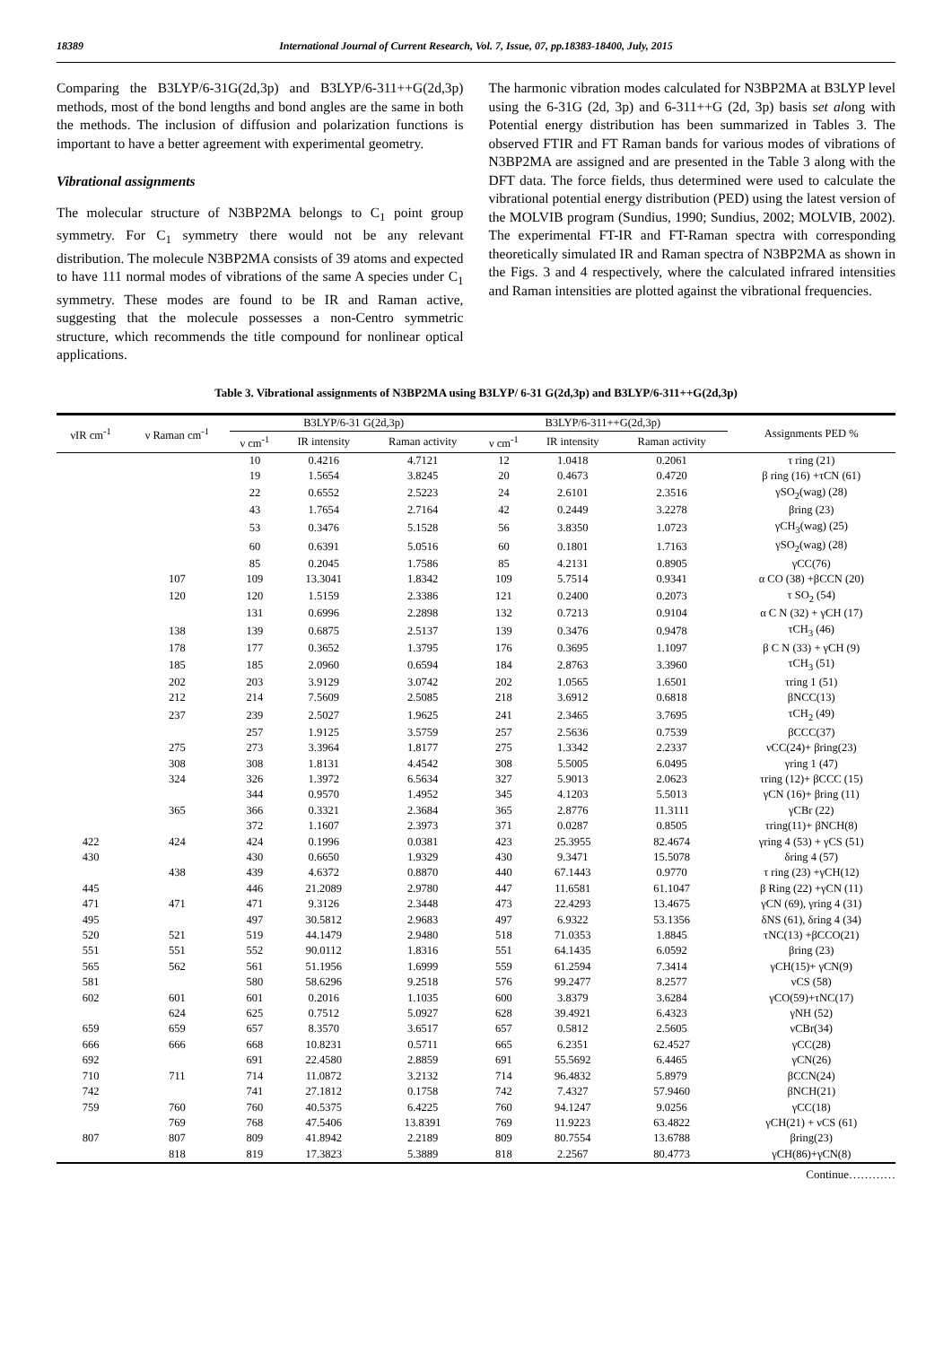18389 International Journal of Current Research, Vol. 7, Issue, 07, pp.18383-18400, July, 2015
Comparing the B3LYP/6-31G(2d,3p) and B3LYP/6-311++G(2d,3p) methods, most of the bond lengths and bond angles are the same in both the methods. The inclusion of diffusion and polarization functions is important to have a better agreement with experimental geometry.
Vibrational assignments
The molecular structure of N3BP2MA belongs to C<sub>1</sub> point group symmetry. For C<sub>1</sub> symmetry there would not be any relevant distribution. The molecule N3BP2MA consists of 39 atoms and expected to have 111 normal modes of vibrations of the same A species under C<sub>1</sub> symmetry. These modes are found to be IR and Raman active, suggesting that the molecule possesses a non-Centro symmetric structure, which recommends the title compound for nonlinear optical applications.
The harmonic vibration modes calculated for N3BP2MA at B3LYP level using the 6-31G (2d, 3p) and 6-311++G (2d, 3p) basis set along with Potential energy distribution has been summarized in Tables 3. The observed FTIR and FT Raman bands for various modes of vibrations of N3BP2MA are assigned and are presented in the Table 3 along with the DFT data. The force fields, thus determined were used to calculate the vibrational potential energy distribution (PED) using the latest version of the MOLVIB program (Sundius, 1990; Sundius, 2002; MOLVIB, 2002). The experimental FT-IR and FT-Raman spectra with corresponding theoretically simulated IR and Raman spectra of N3BP2MA as shown in the Figs. 3 and 4 respectively, where the calculated infrared intensities and Raman intensities are plotted against the vibrational frequencies.
Table 3. Vibrational assignments of N3BP2MA using B3LYP/ 6-31 G(2d,3p) and B3LYP/6-311++G(2d,3p)
| νIR cm<sup>-1</sup> | ν Raman cm<sup>-1</sup> | B3LYP/6-31 G(2d,3p) | | | B3LYP/6-311++G(2d,3p) | | | Assignments PED % |
| --- | --- | --- | --- | --- | --- | --- | --- | --- |
| | | ν cm<sup>-1</sup> | IR intensity | Raman activity | ν cm<sup>-1</sup> | IR intensity | Raman activity | |
| | | 10 | 0.4216 | 4.7121 | 12 | 1.0418 | 0.2061 | τ ring (21) |
| | | 19 | 1.5654 | 3.8245 | 20 | 0.4673 | 0.4720 | β ring (16) +τCN (61) |
| | | 22 | 0.6552 | 2.5223 | 24 | 2.6101 | 2.3516 | γSO<sub>2</sub>(wag) (28) |
| | | 43 | 1.7654 | 2.7164 | 42 | 0.2449 | 3.2278 | βring (23) |
| | | 53 | 0.3476 | 5.1528 | 56 | 3.8350 | 1.0723 | γCH<sub>3</sub>(wag) (25) |
| | | 60 | 0.6391 | 5.0516 | 60 | 0.1801 | 1.7163 | γSO<sub>2</sub>(wag) (28) |
| | | 85 | 0.2045 | 1.7586 | 85 | 4.2131 | 0.8905 | γCC(76) |
| | 107 | 109 | 13.3041 | 1.8342 | 109 | 5.7514 | 0.9341 | α CO (38) +βCCN (20) |
| | 120 | 120 | 1.5159 | 2.3386 | 121 | 0.2400 | 0.2073 | τ SO<sub>2</sub> (54) |
| | | 131 | 0.6996 | 2.2898 | 132 | 0.7213 | 0.9104 | α C N (32) + γCH (17) |
| | 138 | 139 | 0.6875 | 2.5137 | 139 | 0.3476 | 0.9478 | τCH<sub>3</sub> (46) |
| | 178 | 177 | 0.3652 | 1.3795 | 176 | 0.3695 | 1.1097 | β C N (33) + γCH (9) |
| | 185 | 185 | 2.0960 | 0.6594 | 184 | 2.8763 | 3.3960 | τCH<sub>3</sub> (51) |
| | 202 | 203 | 3.9129 | 3.0742 | 202 | 1.0565 | 1.6501 | τring 1 (51) |
| | 212 | 214 | 7.5609 | 2.5085 | 218 | 3.6912 | 0.6818 | βNCC(13) |
| | 237 | 239 | 2.5027 | 1.9625 | 241 | 2.3465 | 3.7695 | τCH<sub>2</sub> (49) |
| | | 257 | 1.9125 | 3.5759 | 257 | 2.5636 | 0.7539 | βCCC(37) |
| | 275 | 273 | 3.3964 | 1.8177 | 275 | 1.3342 | 2.2337 | νCC(24)+ βring(23) |
| | 308 | 308 | 1.8131 | 4.4542 | 308 | 5.5005 | 6.0495 | γring 1 (47) |
| | 324 | 326 | 1.3972 | 6.5634 | 327 | 5.9013 | 2.0623 | τring (12)+ βCCC (15) |
| | | 344 | 0.9570 | 1.4952 | 345 | 4.1203 | 5.5013 | γCN (16)+ βring (11) |
| | 365 | 366 | 0.3321 | 2.3684 | 365 | 2.8776 | 11.3111 | γCBr (22) |
| | | 372 | 1.1607 | 2.3973 | 371 | 0.0287 | 0.8505 | τring(11)+ βNCH(8) |
| 422 | 424 | 424 | 0.1996 | 0.0381 | 423 | 25.3955 | 82.4674 | γring 4 (53) + γCS (51) |
| 430 | | 430 | 0.6650 | 1.9329 | 430 | 9.3471 | 15.5078 | δring 4 (57) |
| | 438 | 439 | 4.6372 | 0.8870 | 440 | 67.1443 | 0.9770 | τ ring (23) +γCH(12) |
| 445 | | 446 | 21.2089 | 2.9780 | 447 | 11.6581 | 61.1047 | β Ring (22) +γCN (11) |
| 471 | 471 | 471 | 9.3126 | 2.3448 | 473 | 22.4293 | 13.4675 | γCN (69), γring 4 (31) |
| 495 | | 497 | 30.5812 | 2.9683 | 497 | 6.9322 | 53.1356 | δNS (61), δring 4 (34) |
| 520 | 521 | 519 | 44.1479 | 2.9480 | 518 | 71.0353 | 1.8845 | τNC(13) +βCCO(21) |
| 551 | 551 | 552 | 90.0112 | 1.8316 | 551 | 64.1435 | 6.0592 | βring (23) |
| 565 | 562 | 561 | 51.1956 | 1.6999 | 559 | 61.2594 | 7.3414 | γCH(15)+ γCN(9) |
| 581 | | 580 | 58.6296 | 9.2518 | 576 | 99.2477 | 8.2577 | νCS (58) |
| 602 | 601 | 601 | 0.2016 | 1.1035 | 600 | 3.8379 | 3.6284 | γCO(59)+τNC(17) |
| | 624 | 625 | 0.7512 | 5.0927 | 628 | 39.4921 | 6.4323 | γNH (52) |
| 659 | 659 | 657 | 8.3570 | 3.6517 | 657 | 0.5812 | 2.5605 | νCBr(34) |
| 666 | 666 | 668 | 10.8231 | 0.5711 | 665 | 6.2351 | 62.4527 | γCC(28) |
| 692 | | 691 | 22.4580 | 2.8859 | 691 | 55.5692 | 6.4465 | γCN(26) |
| 710 | 711 | 714 | 11.0872 | 3.2132 | 714 | 96.4832 | 5.8979 | βCCN(24) |
| 742 | | 741 | 27.1812 | 0.1758 | 742 | 7.4327 | 57.9460 | βNCH(21) |
| 759 | 760 | 760 | 40.5375 | 6.4225 | 760 | 94.1247 | 9.0256 | γCC(18) |
| | 769 | 768 | 47.5406 | 13.8391 | 769 | 11.9223 | 63.4822 | γCH(21) + νCS (61) |
| 807 | 807 | 809 | 41.8942 | 2.2189 | 809 | 80.7554 | 13.6788 | βring(23) |
| | 818 | 819 | 17.3823 | 5.3889 | 818 | 2.2567 | 80.4773 | γCH(86)+γCN(8) |
Continue…………